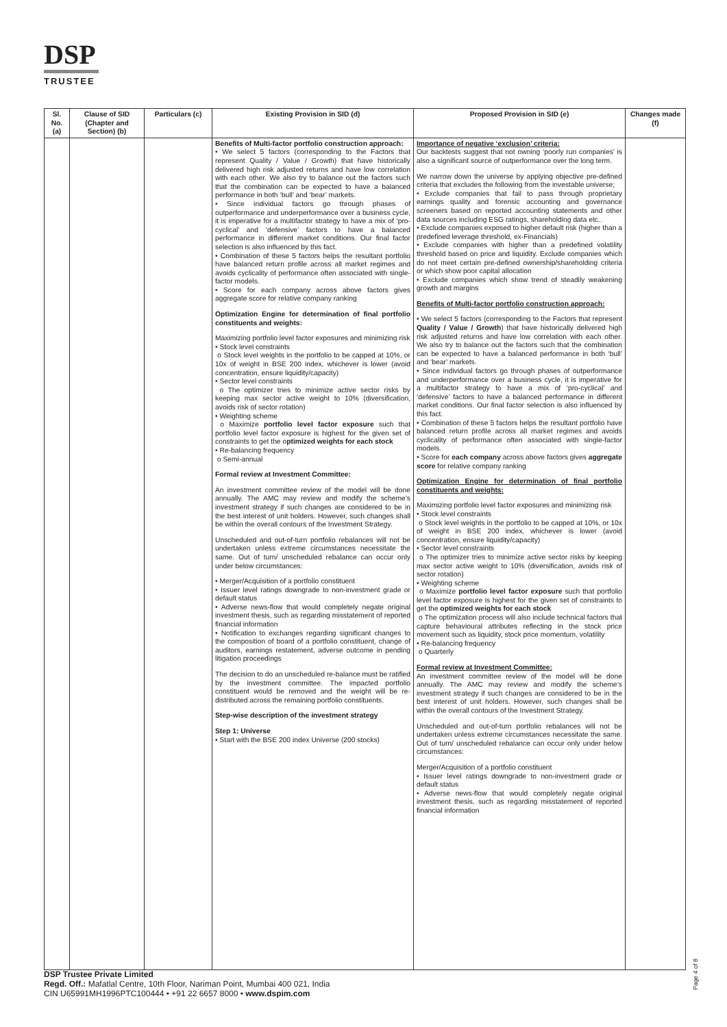DSP
TRUSTEE
| Sl. No. (a) | Clause of SID (Chapter and Section) (b) | Particulars (c) | Existing Provision in SID (d) | Proposed Provision in SID (e) | Changes made (f) |
| --- | --- | --- | --- | --- | --- |
| | | | Benefits of Multi-factor portfolio construction approach: • We select 5 factors (corresponding to the Factors that represent Quality / Value / Growth) that have historically delivered high risk adjusted returns and have low correlation with each other. We also try to balance out the factors such that the combination can be expected to have a balanced performance in both ‘bull’ and ‘bear’ markets. • Since individual factors go through phases of outperformance and underperformance over a business cycle, it is imperative for a multifactor strategy to have a mix of ‘pro-cyclical’ and ‘defensive’ factors to have a balanced performance in different market conditions. Our final factor selection is also influenced by this fact. • Combination of these 5 factors helps the resultant portfolio have balanced return profile across all market regimes and avoids cyclicality of performance often associated with single-factor models. • Score for each company across above factors gives aggregate score for relative company ranking Optimization Engine for determination of final portfolio constituents and weights: Maximizing portfolio level factor exposures and minimizing risk • Stock level constraints o Stock level weights in the portfolio to be capped at 10%, or 10x of weight in BSE 200 index, whichever is lower (avoid concentration, ensure liquidity/capacity) • Sector level constraints o The optimizer tries to minimize active sector risks by keeping max sector active weight to 10% (diversification, avoids risk of sector rotation) • Weighting scheme o Maximize portfolio level factor exposure such that portfolio level factor exposure is highest for the given set of constraints to get the o ptimized weights for each stock • Re-balancing frequency o Semi-annual Formal review at Investment Committee: An investment committee review of the model will be done annually. The AMC may review and modify the scheme’s investment strategy if such changes are considered to be in the best interest of unit holders. However, such changes shall be within the overall contours of the Investment Strategy. Unscheduled and out-of-turn portfolio rebalances will not be undertaken unless extreme circumstances necessitate the same. Out of turn/ unscheduled rebalance can occur only under below circumstances: • Merger/Acquisition of a portfolio constituent • Issuer level ratings downgrade to non-investment grade or default status • Adverse news-flow that would completely negate original investment thesis, such as regarding misstatement of reported financial information • Notification to exchanges regarding significant changes to the composition of board of a portfolio constituent, change of auditors, earnings restatement, adverse outcome in pending litigation proceedings The decision to do an unscheduled re-balance must be ratified by the investment committee. The impacted portfolio constituent would be removed and the weight will be re-distributed across the remaining portfolio constituents. Step-wise description of the investment strategy Step 1: Universe • Start with the BSE 200 index Universe (200 stocks) | Importance of negative ‘exclusion’ criteria: Our backtests suggest that not owning ‘poorly run companies’ is also a significant source of outperformance over the long term. We narrow down the universe by applying objective pre-defined criteria that excludes the following from the investable universe; • Exclude companies that fail to pass through proprietary earnings quality and forensic accounting and governance screeners based on reported accounting statements and other data sources including ESG ratings, shareholding data etc.. • Exclude companies exposed to higher default risk (higher than a predefined leverage threshold, ex-Financials) • Exclude companies with higher than a predefined volatility threshold based on price and liquidity. Exclude companies which do not meet certain pre-defined ownership/shareholding criteria or which show poor capital allocation • Exclude companies which show trend of steadily weakening growth and margins Benefits of Multi-factor portfolio construction approach: • We select 5 factors (corresponding to the Factors that represent Quality / Value / Growth ) that have historically delivered high risk adjusted returns and have low correlation with each other. We also try to balance out the factors such that the combination can be expected to have a balanced performance in both ‘bull’ and ‘bear’ markets. • Since individual factors go through phases of outperformance and underperformance over a business cycle, it is imperative for a multifactor strategy to have a mix of ‘pro-cyclical’ and ‘defensive’ factors to have a balanced performance in different market conditions. Our final factor selection is also influenced by this fact. • Combination of these 5 factors helps the resultant portfolio have balanced return profile across all market regimes and avoids cyclicality of performance often associated with single-factor models. • Score for each company across above factors gives aggregate score for relative company ranking Optimization Engine for determination of final portfolio constituents and weights: Maximizing portfolio level factor exposures and minimizing risk • Stock level constraints o Stock level weights in the portfolio to be capped at 10%, or 10x of weight in BSE 200 index, whichever is lower (avoid concentration, ensure liquidity/capacity) • Sector level constraints o The optimizer tries to minimize active sector risks by keeping max sector active weight to 10% (diversification, avoids risk of sector rotation) • Weighting scheme o Maximize portfolio level factor exposure such that portfolio level factor exposure is highest for the given set of constraints to get the optimized weights for each stock o The optimization process will also include technical factors that capture behavioural attributes reflecting in the stock price movement such as liquidity, stock price momentum, volatility • Re-balancing frequency o Quarterly Formal review at Investment Committee: An investment committee review of the model will be done annually. The AMC may review and modify the scheme’s investment strategy if such changes are considered to be in the best interest of unit holders. However, such changes shall be within the overall contours of the Investment Strategy. Unscheduled and out-of-turn portfolio rebalances will not be undertaken unless extreme circumstances necessitate the same. Out of turn/ unscheduled rebalance can occur only under below circumstances: Merger/Acquisition of a portfolio constituent • Issuer level ratings downgrade to non-investment grade or default status • Adverse news-flow that would completely negate original investment thesis, such as regarding misstatement of reported financial information | |
Page 4 of 8
DSP Trustee Private Limited
Regd. Off.: Mafatlal Centre, 10th Floor, Nariman Point, Mumbai 400 021, India
CIN U65991MH1996PTC100444 • +91 22 6657 8000 • www.dspim.com